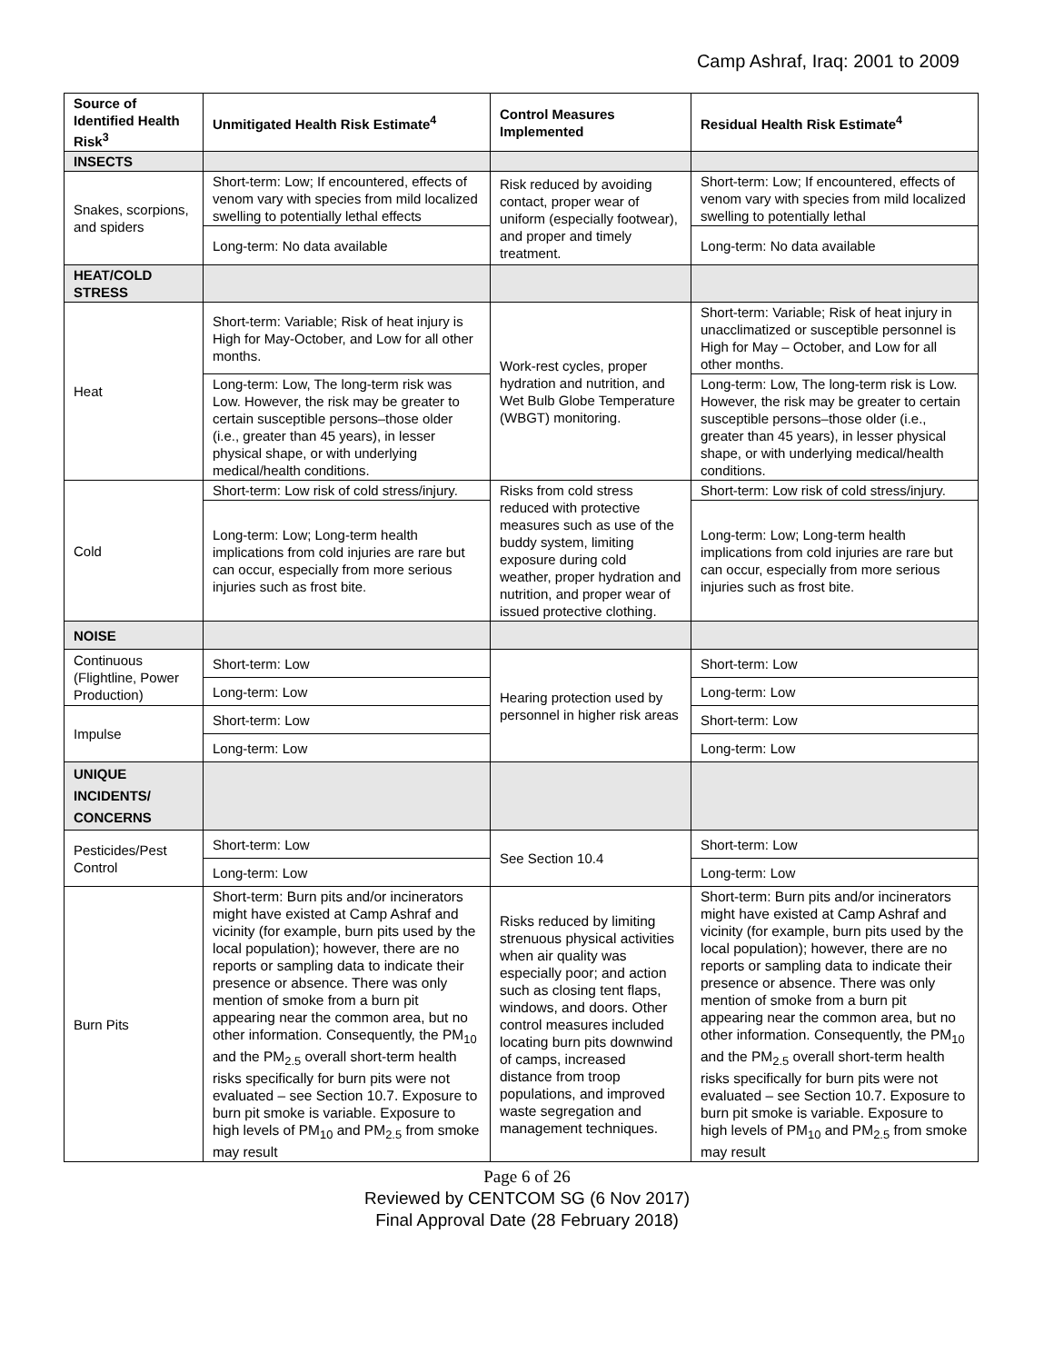Camp Ashraf, Iraq: 2001 to 2009
| Source of Identified Health Risk<sup>3</sup> | Unmitigated Health Risk Estimate<sup>4</sup> | Control Measures Implemented | Residual Health Risk Estimate<sup>4</sup> |
| --- | --- | --- | --- |
| INSECTS | | | |
| Snakes, scorpions, and spiders | Short-term: Low; If encountered, effects of venom vary with species from mild localized swelling to potentially lethal effects | Risk reduced by avoiding contact, proper wear of uniform (especially footwear), and proper and timely treatment. | Short-term: Low; If encountered, effects of venom vary with species from mild localized swelling to potentially lethal |
| | Long-term: No data available | | Long-term: No data available |
| HEAT/COLD STRESS | | | |
| Heat | Short-term: Variable; Risk of heat injury is High for May-October, and Low for all other months. | Work-rest cycles, proper hydration and nutrition, and Wet Bulb Globe Temperature (WBGT) monitoring. | Short-term: Variable; Risk of heat injury in unacclimatized or susceptible personnel is High for May – October, and Low for all other months. |
| | Long-term: Low, The long-term risk was Low. However, the risk may be greater to certain susceptible persons–those older (i.e., greater than 45 years), in lesser physical shape, or with underlying medical/health conditions. | | Long-term: Low, The long-term risk is Low. However, the risk may be greater to certain susceptible persons–those older (i.e., greater than 45 years), in lesser physical shape, or with underlying medical/health conditions. |
| Cold | Short-term: Low risk of cold stress/injury. | Risks from cold stress reduced with protective measures such as use of the buddy system, limiting exposure during cold weather, proper hydration and nutrition, and proper wear of issued protective clothing. | Short-term: Low risk of cold stress/injury. |
| | Long-term: Low; Long-term health implications from cold injuries are rare but can occur, especially from more serious injuries such as frost bite. | | Long-term: Low; Long-term health implications from cold injuries are rare but can occur, especially from more serious injuries such as frost bite. |
| NOISE | | | |
| Continuous (Flightline, Power Production) | Short-term: Low | Hearing protection used by personnel in higher risk areas | Short-term: Low |
| | Long-term: Low | | Long-term: Low |
| Impulse | Short-term: Low | | Short-term: Low |
| | Long-term: Low | | Long-term: Low |
| UNIQUE INCIDENTS/ CONCERNS | | | |
| Pesticides/Pest Control | Short-term: Low | See Section 10.4 | Short-term: Low |
| | Long-term: Low | | Long-term: Low |
| Burn Pits | Short-term: Burn pits and/or incinerators might have existed at Camp Ashraf and vicinity (for example, burn pits used by the local population); however, there are no reports or sampling data to indicate their presence or absence. There was only mention of smoke from a burn pit appearing near the common area, but no other information. Consequently, the PM<sub>10</sub> and the PM<sub>2.5</sub> overall short-term health risks specifically for burn pits were not evaluated – see Section 10.7. Exposure to burn pit smoke is variable. Exposure to high levels of PM<sub>10</sub> and PM<sub>2.5</sub> from smoke may result | Risks reduced by limiting strenuous physical activities when air quality was especially poor; and action such as closing tent flaps, windows, and doors. Other control measures included locating burn pits downwind of camps, increased distance from troop populations, and improved waste segregation and management techniques. | Short-term: Burn pits and/or incinerators might have existed at Camp Ashraf and vicinity (for example, burn pits used by the local population); however, there are no reports or sampling data to indicate their presence or absence. There was only mention of smoke from a burn pit appearing near the common area, but no other information. Consequently, the PM<sub>10</sub> and the PM<sub>2.5</sub> overall short-term health risks specifically for burn pits were not evaluated – see Section 10.7. Exposure to burn pit smoke is variable. Exposure to high levels of PM<sub>10</sub> and PM<sub>2.5</sub> from smoke may result |
Page 6 of 26
Reviewed by CENTCOM SG (6 Nov 2017)
Final Approval Date (28 February 2018)